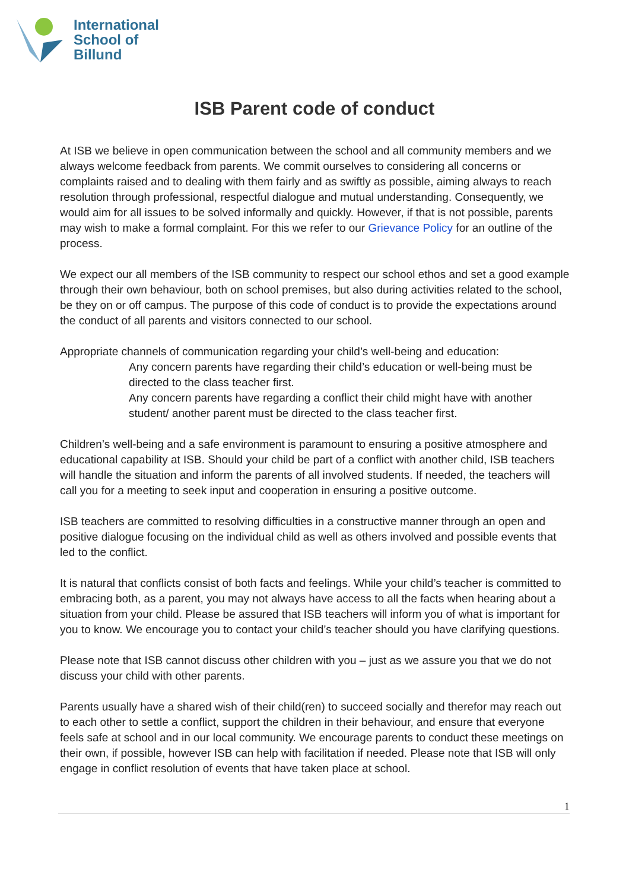International
School of
Billund
ISB Parent code of conduct
At ISB we believe in open communication between the school and all community members and we always welcome feedback from parents. We commit ourselves to considering all concerns or complaints raised and to dealing with them fairly and as swiftly as possible, aiming always to reach resolution through professional, respectful dialogue and mutual understanding. Consequently, we would aim for all issues to be solved informally and quickly. However, if that is not possible, parents may wish to make a formal complaint. For this we refer to our Grievance Policy for an outline of the process.
We expect our all members of the ISB community to respect our school ethos and set a good example through their own behaviour, both on school premises, but also during activities related to the school, be they on or off campus. The purpose of this code of conduct is to provide the expectations around the conduct of all parents and visitors connected to our school.
Appropriate channels of communication regarding your child’s well-being and education:
Any concern parents have regarding their child’s education or well-being must be directed to the class teacher first.
Any concern parents have regarding a conflict their child might have with another student/ another parent must be directed to the class teacher first.
Children’s well-being and a safe environment is paramount to ensuring a positive atmosphere and educational capability at ISB. Should your child be part of a conflict with another child, ISB teachers will handle the situation and inform the parents of all involved students. If needed, the teachers will call you for a meeting to seek input and cooperation in ensuring a positive outcome.
ISB teachers are committed to resolving difficulties in a constructive manner through an open and positive dialogue focusing on the individual child as well as others involved and possible events that led to the conflict.
It is natural that conflicts consist of both facts and feelings. While your child’s teacher is committed to embracing both, as a parent, you may not always have access to all the facts when hearing about a situation from your child. Please be assured that ISB teachers will inform you of what is important for you to know. We encourage you to contact your child’s teacher should you have clarifying questions.
Please note that ISB cannot discuss other children with you – just as we assure you that we do not discuss your child with other parents.
Parents usually have a shared wish of their child(ren) to succeed socially and therefor may reach out to each other to settle a conflict, support the children in their behaviour, and ensure that everyone feels safe at school and in our local community. We encourage parents to conduct these meetings on their own, if possible, however ISB can help with facilitation if needed. Please note that ISB will only engage in conflict resolution of events that have taken place at school.
1